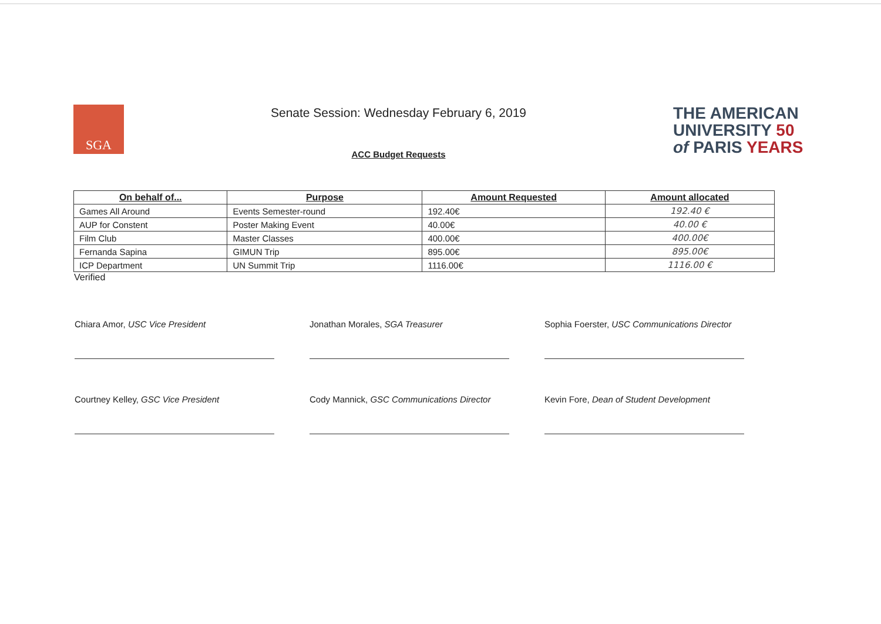SGA
Senate Session: Wednesday February 6, 2019
ACC Budget Requests
THE AMERICAN
UNIVERSITY 50
of PARIS YEARS
| On behalf of... | Purpose | Amount Requested | Amount allocated |
| --- | --- | --- | --- |
| Games All Around | Events Semester-round | 192.40€ | 192.40 € |
| AUP for Constent | Poster Making Event | 40.00€ | 40.00 € |
| Film Club | Master Classes | 400.00€ | 400.00€ |
| Fernanda Sapina | GIMUN Trip | 895.00€ | 895.00€ |
| ICP Department | UN Summit Trip | 1116.00€ | 1116.00 € |
Verified
Chiara Amor, USC Vice President
Jonathan Morales, SGA Treasurer
Sophia Foerster, USC Communications Director
Courtney Kelley, GSC Vice President
Cody Mannick, GSC Communications Director
Kevin Fore, Dean of Student Development